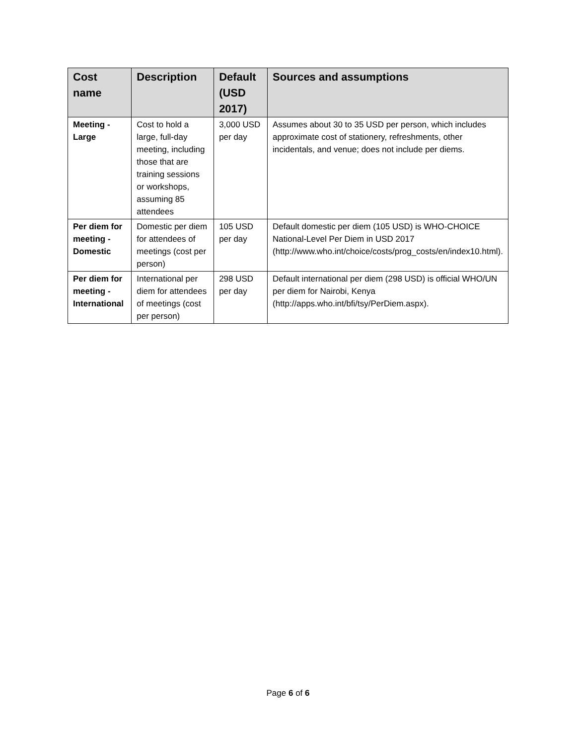| Cost name | Description | Default (USD 2017) | Sources and assumptions |
| --- | --- | --- | --- |
| Meeting - Large | Cost to hold a large, full-day meeting, including those that are training sessions or workshops, assuming 85 attendees | 3,000 USD per day | Assumes about 30 to 35 USD per person, which includes approximate cost of stationery, refreshments, other incidentals, and venue; does not include per diems. |
| Per diem for meeting - Domestic | Domestic per diem for attendees of meetings (cost per person) | 105 USD per day | Default domestic per diem (105 USD) is WHO-CHOICE National-Level Per Diem in USD 2017 (http://www.who.int/choice/costs/prog_costs/en/index10.html). |
| Per diem for meeting - International | International per diem for attendees of meetings (cost per person) | 298 USD per day | Default international per diem (298 USD) is official WHO/UN per diem for Nairobi, Kenya (http://apps.who.int/bfi/tsy/PerDiem.aspx). |
Page 6 of 6